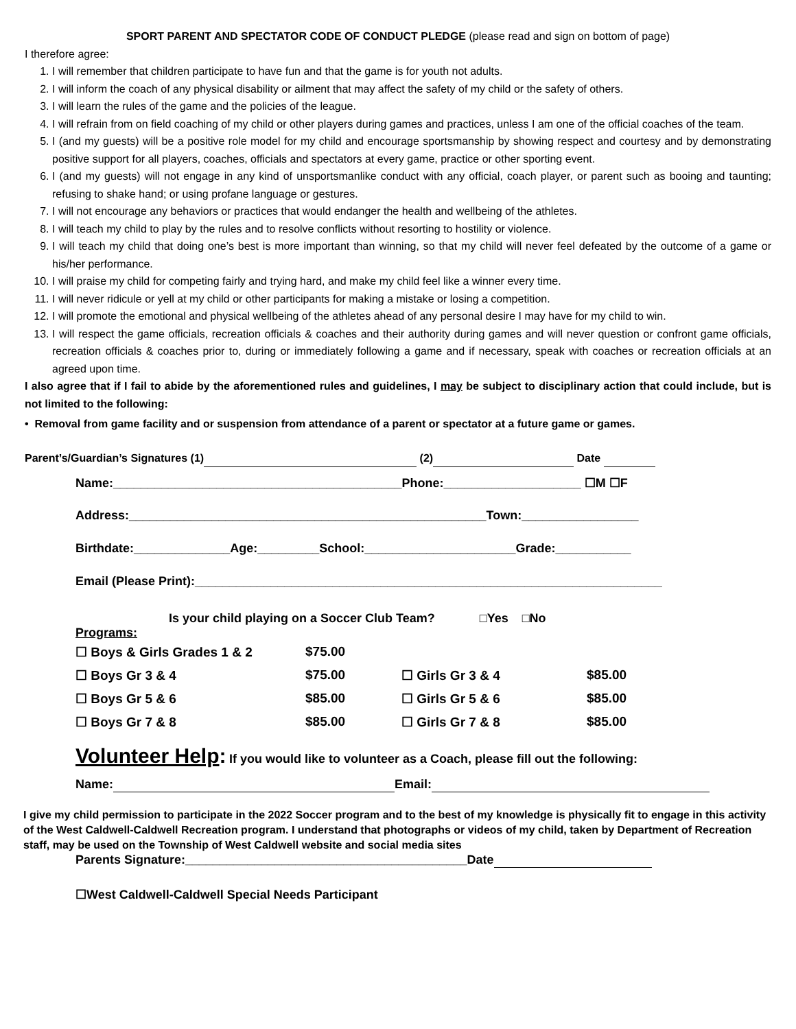SPORT PARENT AND SPECTATOR CODE OF CONDUCT PLEDGE (please read and sign on bottom of page)
I therefore agree:
1. I will remember that children participate to have fun and that the game is for youth not adults.
2. I will inform the coach of any physical disability or ailment that may affect the safety of my child or the safety of others.
3. I will learn the rules of the game and the policies of the league.
4. I will refrain from on field coaching of my child or other players during games and practices, unless I am one of the official coaches of the team.
5. I (and my guests) will be a positive role model for my child and encourage sportsmanship by showing respect and courtesy and by demonstrating positive support for all players, coaches, officials and spectators at every game, practice or other sporting event.
6. I (and my guests) will not engage in any kind of unsportsmanlike conduct with any official, coach player, or parent such as booing and taunting; refusing to shake hand; or using profane language or gestures.
7. I will not encourage any behaviors or practices that would endanger the health and wellbeing of the athletes.
8. I will teach my child to play by the rules and to resolve conflicts without resorting to hostility or violence.
9. I will teach my child that doing one’s best is more important than winning, so that my child will never feel defeated by the outcome of a game or his/her performance.
10. I will praise my child for competing fairly and trying hard, and make my child feel like a winner every time.
11. I will never ridicule or yell at my child or other participants for making a mistake or losing a competition.
12. I will promote the emotional and physical wellbeing of the athletes ahead of any personal desire I may have for my child to win.
13. I will respect the game officials, recreation officials & coaches and their authority during games and will never question or confront game officials, recreation officials & coaches prior to, during or immediately following a game and if necessary, speak with coaches or recreation officials at an agreed upon time.
I also agree that if I fail to abide by the aforementioned rules and guidelines, I may be subject to disciplinary action that could include, but is not limited to the following:
• Removal from game facility and or suspension from attendance of a parent or spectator at a future game or games.
Parent’s/Guardian’s Signatures (1) (2) Date
Name:__________________________________________Phone:____________________ ☐M ☐F
Address:____________________________________________________Town:_________________
Birthdate:______________Age:_________School:______________________Grade:___________
Email (Please Print):____________________________________________________________________
Is your child playing on a Soccer Club Team? □Yes □No
Programs:
| ☐ Boys & Girls Grades 1 & 2 | $75.00 | | |
| ☐ Boys Gr 3 & 4 | $75.00 | ☐ Girls Gr 3 & 4 | $85.00 |
| ☐ Boys Gr 5 & 6 | $85.00 | ☐ Girls Gr 5 & 6 | $85.00 |
| ☐ Boys Gr 7 & 8 | $85.00 | ☐ Girls Gr 7 & 8 | $85.00 |
Volunteer Help: If you would like to volunteer as a Coach, please fill out the following:
Name: Email:
I give my child permission to participate in the 2022 Soccer program and to the best of my knowledge is physically fit to engage in this activity of the West Caldwell-Caldwell Recreation program. I understand that photographs or videos of my child, taken by Department of Recreation staff, may be used on the Township of West Caldwell website and social media sites
Parents Signature:_________________________________________Date
☐West Caldwell-Caldwell Special Needs Participant